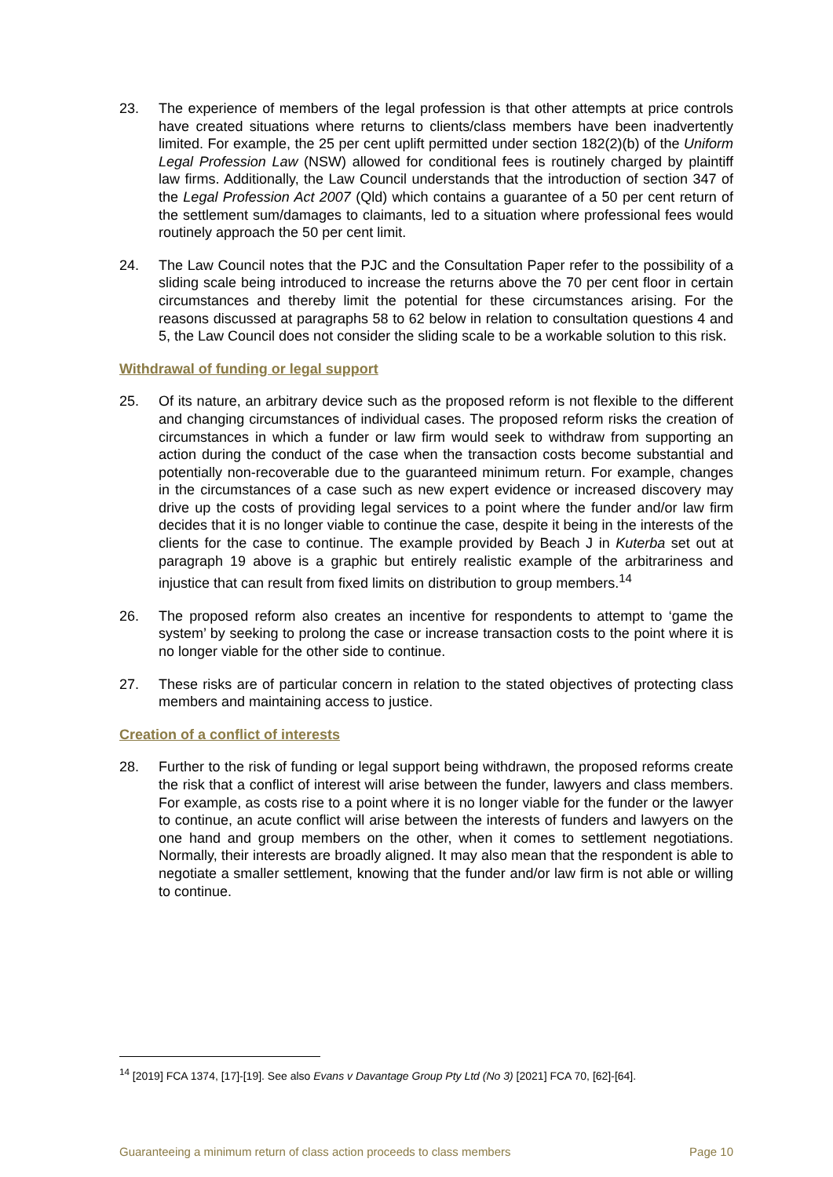23. The experience of members of the legal profession is that other attempts at price controls have created situations where returns to clients/class members have been inadvertently limited. For example, the 25 per cent uplift permitted under section 182(2)(b) of the Uniform Legal Profession Law (NSW) allowed for conditional fees is routinely charged by plaintiff law firms. Additionally, the Law Council understands that the introduction of section 347 of the Legal Profession Act 2007 (Qld) which contains a guarantee of a 50 per cent return of the settlement sum/damages to claimants, led to a situation where professional fees would routinely approach the 50 per cent limit.
24. The Law Council notes that the PJC and the Consultation Paper refer to the possibility of a sliding scale being introduced to increase the returns above the 70 per cent floor in certain circumstances and thereby limit the potential for these circumstances arising. For the reasons discussed at paragraphs 58 to 62 below in relation to consultation questions 4 and 5, the Law Council does not consider the sliding scale to be a workable solution to this risk.
Withdrawal of funding or legal support
25. Of its nature, an arbitrary device such as the proposed reform is not flexible to the different and changing circumstances of individual cases. The proposed reform risks the creation of circumstances in which a funder or law firm would seek to withdraw from supporting an action during the conduct of the case when the transaction costs become substantial and potentially non-recoverable due to the guaranteed minimum return. For example, changes in the circumstances of a case such as new expert evidence or increased discovery may drive up the costs of providing legal services to a point where the funder and/or law firm decides that it is no longer viable to continue the case, despite it being in the interests of the clients for the case to continue. The example provided by Beach J in Kuterba set out at paragraph 19 above is a graphic but entirely realistic example of the arbitrariness and injustice that can result from fixed limits on distribution to group members.<sup>14</sup>
26. The proposed reform also creates an incentive for respondents to attempt to ‘game the system’ by seeking to prolong the case or increase transaction costs to the point where it is no longer viable for the other side to continue.
27. These risks are of particular concern in relation to the stated objectives of protecting class members and maintaining access to justice.
Creation of a conflict of interests
28. Further to the risk of funding or legal support being withdrawn, the proposed reforms create the risk that a conflict of interest will arise between the funder, lawyers and class members. For example, as costs rise to a point where it is no longer viable for the funder or the lawyer to continue, an acute conflict will arise between the interests of funders and lawyers on the one hand and group members on the other, when it comes to settlement negotiations. Normally, their interests are broadly aligned. It may also mean that the respondent is able to negotiate a smaller settlement, knowing that the funder and/or law firm is not able or willing to continue.
<sup>14</sup> [2019] FCA 1374, [17]-[19]. See also Evans v Davantage Group Pty Ltd (No 3) [2021] FCA 70, [62]-[64].
Guaranteeing a minimum return of class action proceeds to class members Page 10